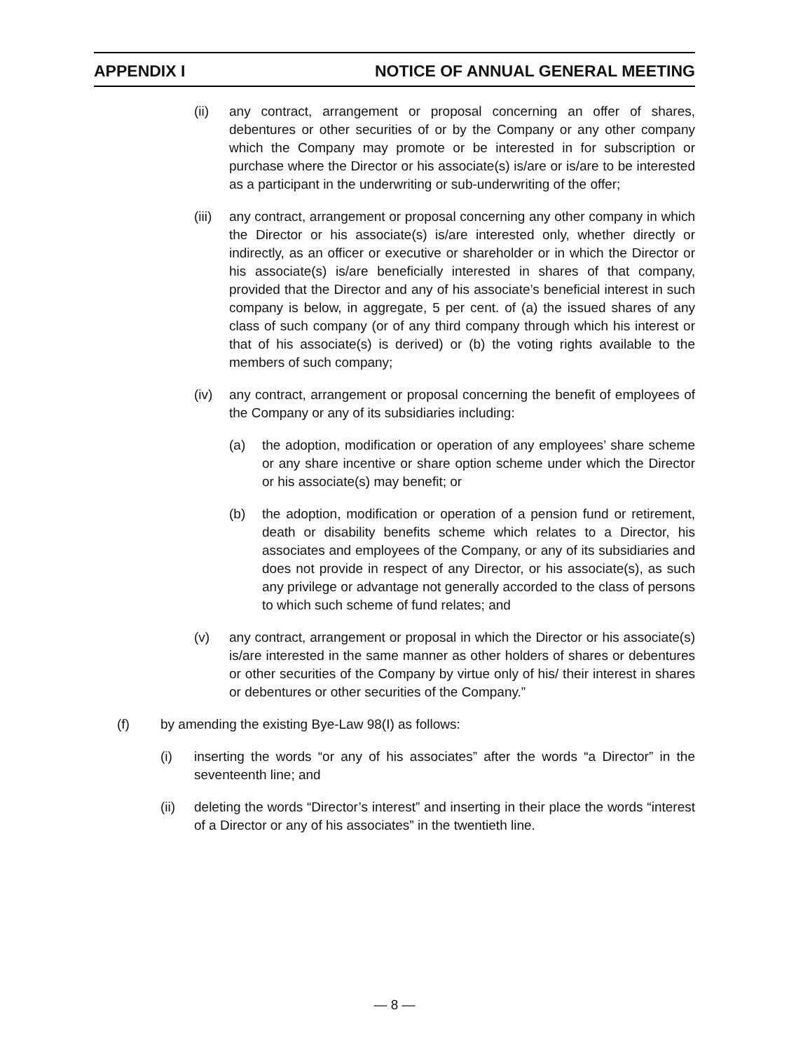APPENDIX I NOTICE OF ANNUAL GENERAL MEETING
(ii) any contract, arrangement or proposal concerning an offer of shares, debentures or other securities of or by the Company or any other company which the Company may promote or be interested in for subscription or purchase where the Director or his associate(s) is/are or is/are to be interested as a participant in the underwriting or sub-underwriting of the offer;
(iii) any contract, arrangement or proposal concerning any other company in which the Director or his associate(s) is/are interested only, whether directly or indirectly, as an officer or executive or shareholder or in which the Director or his associate(s) is/are beneficially interested in shares of that company, provided that the Director and any of his associate’s beneficial interest in such company is below, in aggregate, 5 per cent. of (a) the issued shares of any class of such company (or of any third company through which his interest or that of his associate(s) is derived) or (b) the voting rights available to the members of such company;
(iv) any contract, arrangement or proposal concerning the benefit of employees of the Company or any of its subsidiaries including:
(a) the adoption, modification or operation of any employees’ share scheme or any share incentive or share option scheme under which the Director or his associate(s) may benefit; or
(b) the adoption, modification or operation of a pension fund or retirement, death or disability benefits scheme which relates to a Director, his associates and employees of the Company, or any of its subsidiaries and does not provide in respect of any Director, or his associate(s), as such any privilege or advantage not generally accorded to the class of persons to which such scheme of fund relates; and
(v) any contract, arrangement or proposal in which the Director or his associate(s) is/are interested in the same manner as other holders of shares or debentures or other securities of the Company by virtue only of his/ their interest in shares or debentures or other securities of the Company.”
(f) by amending the existing Bye-Law 98(I) as follows:
(i) inserting the words “or any of his associates” after the words “a Director” in the seventeenth line; and
(ii) deleting the words “Director’s interest” and inserting in their place the words “interest of a Director or any of his associates” in the twentieth line.
— 8 —